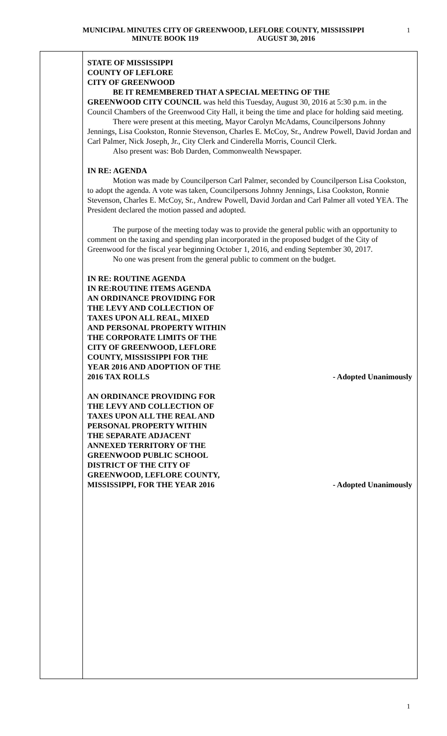1
MUNICIPAL MINUTES CITY OF GREENWOOD, LEFLORE COUNTY, MISSISSIPPI
MINUTE BOOK 119 AUGUST 30, 2016
STATE OF MISSISSIPPI
COUNTY OF LEFLORE
CITY OF GREENWOOD
BE IT REMEMBERED THAT A SPECIAL MEETING OF THE
GREENWOOD CITY COUNCIL was held this Tuesday, August 30, 2016 at 5:30 p.m. in the Council Chambers of the Greenwood City Hall, it being the time and place for holding said meeting.
There were present at this meeting, Mayor Carolyn McAdams, Councilpersons Johnny Jennings, Lisa Cookston, Ronnie Stevenson, Charles E. McCoy, Sr., Andrew Powell, David Jordan and Carl Palmer, Nick Joseph, Jr., City Clerk and Cinderella Morris, Council Clerk.
Also present was: Bob Darden, Commonwealth Newspaper.
IN RE: AGENDA
Motion was made by Councilperson Carl Palmer, seconded by Councilperson Lisa Cookston, to adopt the agenda. A vote was taken, Councilpersons Johnny Jennings, Lisa Cookston, Ronnie Stevenson, Charles E. McCoy, Sr., Andrew Powell, David Jordan and Carl Palmer all voted YEA. The President declared the motion passed and adopted.
The purpose of the meeting today was to provide the general public with an opportunity to comment on the taxing and spending plan incorporated in the proposed budget of the City of Greenwood for the fiscal year beginning October 1, 2016, and ending September 30, 2017.
No one was present from the general public to comment on the budget.
IN RE: ROUTINE AGENDA
IN RE:ROUTINE ITEMS AGENDA
AN ORDINANCE PROVIDING FOR
THE LEVY AND COLLECTION OF
TAXES UPON ALL REAL, MIXED
AND PERSONAL PROPERTY WITHIN
THE CORPORATE LIMITS OF THE
CITY OF GREENWOOD, LEFLORE
COUNTY, MISSISSIPPI FOR THE
YEAR 2016 AND ADOPTION OF THE
2016 TAX ROLLS - Adopted Unanimously
AN ORDINANCE PROVIDING FOR
THE LEVY AND COLLECTION OF
TAXES UPON ALL THE REAL AND
PERSONAL PROPERTY WITHIN
THE SEPARATE ADJACENT
ANNEXED TERRITORY OF THE
GREENWOOD PUBLIC SCHOOL
DISTRICT OF THE CITY OF
GREENWOOD, LEFLORE COUNTY,
MISSISSIPPI, FOR THE YEAR 2016 - Adopted Unanimously
1